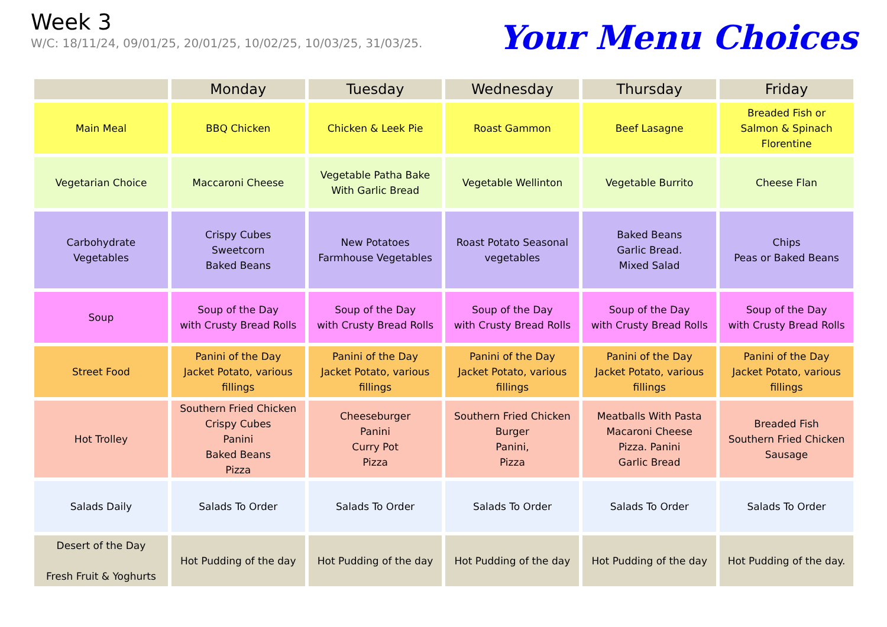Week 3
W/C: 18/11/24, 09/01/25, 20/01/25, 10/02/25, 10/03/25, 31/03/25.
Your Menu Choices
| | Monday | Tuesday | Wednesday | Thursday | Friday |
| --- | --- | --- | --- | --- | --- |
| Main Meal | BBQ Chicken | Chicken & Leek Pie | Roast Gammon | Beef Lasagne | Breaded Fish or Salmon & Spinach Florentine |
| Vegetarian Choice | Maccaroni Cheese | Vegetable Patha Bake With Garlic Bread | Vegetable Wellinton | Vegetable Burrito | Cheese Flan |
| Carbohydrate Vegetables | Crispy Cubes Sweetcorn Baked Beans | New Potatoes Farmhouse Vegetables | Roast Potato Seasonal vegetables | Baked Beans Garlic Bread. Mixed Salad | Chips Peas or Baked Beans |
| Soup | Soup of the Day with Crusty Bread Rolls | Soup of the Day with Crusty Bread Rolls | Soup of the Day with Crusty Bread Rolls | Soup of the Day with Crusty Bread Rolls | Soup of the Day with Crusty Bread Rolls |
| Street Food | Panini of the Day Jacket Potato, various fillings | Panini of the Day Jacket Potato, various fillings | Panini of the Day Jacket Potato, various fillings | Panini of the Day Jacket Potato, various fillings | Panini of the Day Jacket Potato, various fillings |
| Hot Trolley | Southern Fried Chicken Crispy Cubes Panini Baked Beans Pizza | Cheeseburger Panini Curry Pot Pizza | Southern Fried Chicken Burger Panini, Pizza | Meatballs With Pasta Macaroni Cheese Pizza. Panini Garlic Bread | Breaded Fish Southern Fried Chicken Sausage |
| Salads Daily | Salads To Order | Salads To Order | Salads To Order | Salads To Order | Salads To Order |
| Desert of the Day Fresh Fruit & Yoghurts | Hot Pudding of the day | Hot Pudding of the day | Hot Pudding of the day | Hot Pudding of the day | Hot Pudding of the day. |